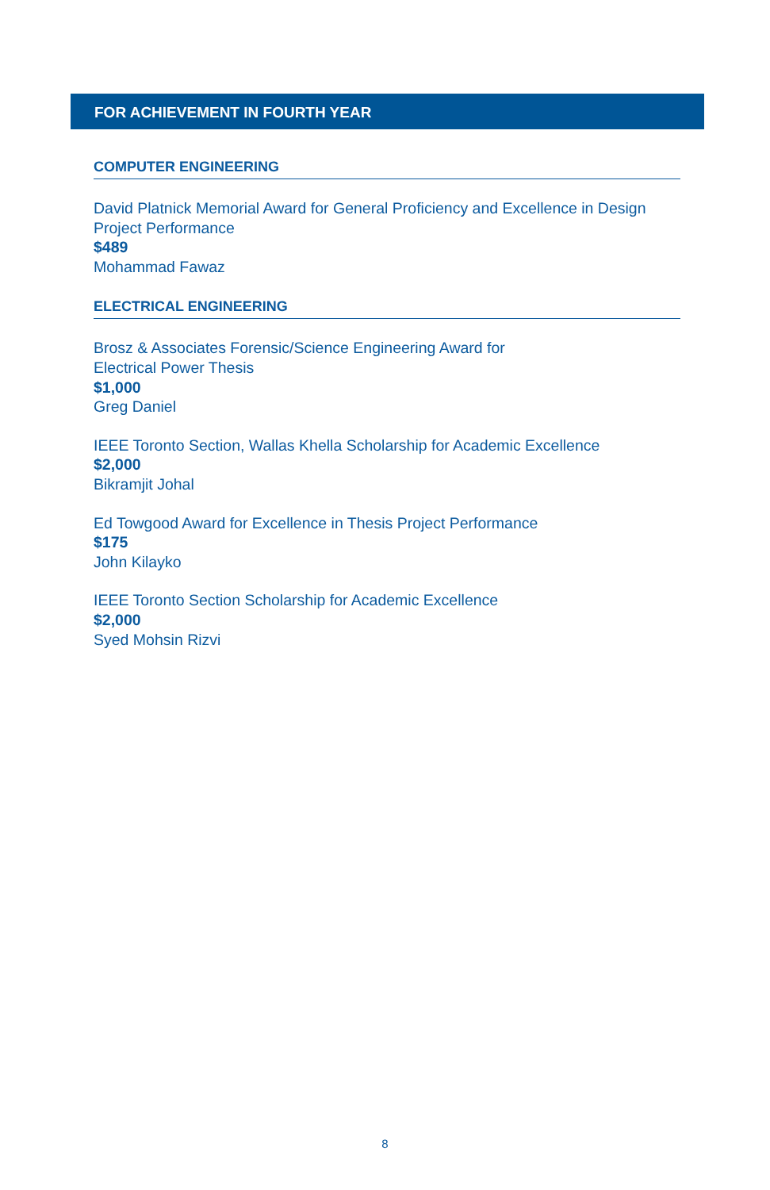FOR ACHIEVEMENT IN FOURTH YEAR
COMPUTER ENGINEERING
David Platnick Memorial Award for General Proficiency and Excellence in Design Project Performance
$489
Mohammad Fawaz
ELECTRICAL ENGINEERING
Brosz & Associates Forensic/Science Engineering Award for
Electrical Power Thesis
$1,000
Greg Daniel
IEEE Toronto Section, Wallas Khella Scholarship for Academic Excellence
$2,000
Bikramjit Johal
Ed Towgood Award for Excellence in Thesis Project Performance
$175
John Kilayko
IEEE Toronto Section Scholarship for Academic Excellence
$2,000
Syed Mohsin Rizvi
8